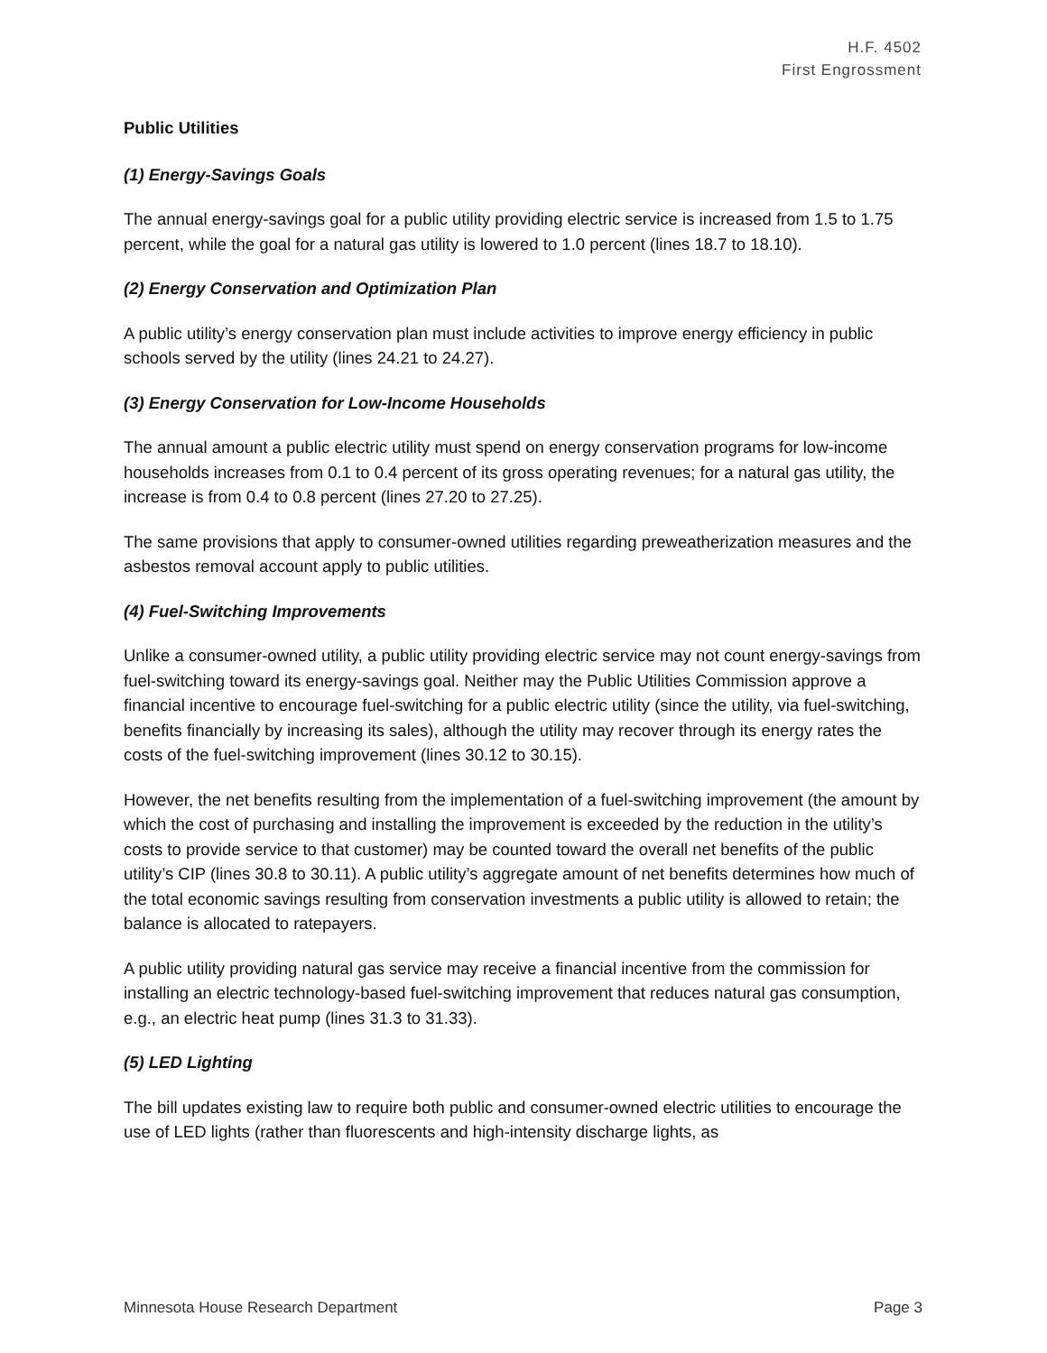H.F. 4502
First Engrossment
Public Utilities
(1) Energy-Savings Goals
The annual energy-savings goal for a public utility providing electric service is increased from 1.5 to 1.75 percent, while the goal for a natural gas utility is lowered to 1.0 percent (lines 18.7 to 18.10).
(2) Energy Conservation and Optimization Plan
A public utility’s energy conservation plan must include activities to improve energy efficiency in public schools served by the utility (lines 24.21 to 24.27).
(3) Energy Conservation for Low-Income Households
The annual amount a public electric utility must spend on energy conservation programs for low-income households increases from 0.1 to 0.4 percent of its gross operating revenues; for a natural gas utility, the increase is from 0.4 to 0.8 percent (lines 27.20 to 27.25).
The same provisions that apply to consumer-owned utilities regarding preweatherization measures and the asbestos removal account apply to public utilities.
(4) Fuel-Switching Improvements
Unlike a consumer-owned utility, a public utility providing electric service may not count energy-savings from fuel-switching toward its energy-savings goal. Neither may the Public Utilities Commission approve a financial incentive to encourage fuel-switching for a public electric utility (since the utility, via fuel-switching, benefits financially by increasing its sales), although the utility may recover through its energy rates the costs of the fuel-switching improvement (lines 30.12 to 30.15).
However, the net benefits resulting from the implementation of a fuel-switching improvement (the amount by which the cost of purchasing and installing the improvement is exceeded by the reduction in the utility’s costs to provide service to that customer) may be counted toward the overall net benefits of the public utility’s CIP (lines 30.8 to 30.11). A public utility’s aggregate amount of net benefits determines how much of the total economic savings resulting from conservation investments a public utility is allowed to retain; the balance is allocated to ratepayers.
A public utility providing natural gas service may receive a financial incentive from the commission for installing an electric technology-based fuel-switching improvement that reduces natural gas consumption, e.g., an electric heat pump (lines 31.3 to 31.33).
(5) LED Lighting
The bill updates existing law to require both public and consumer-owned electric utilities to encourage the use of LED lights (rather than fluorescents and high-intensity discharge lights, as
Minnesota House Research Department Page 3